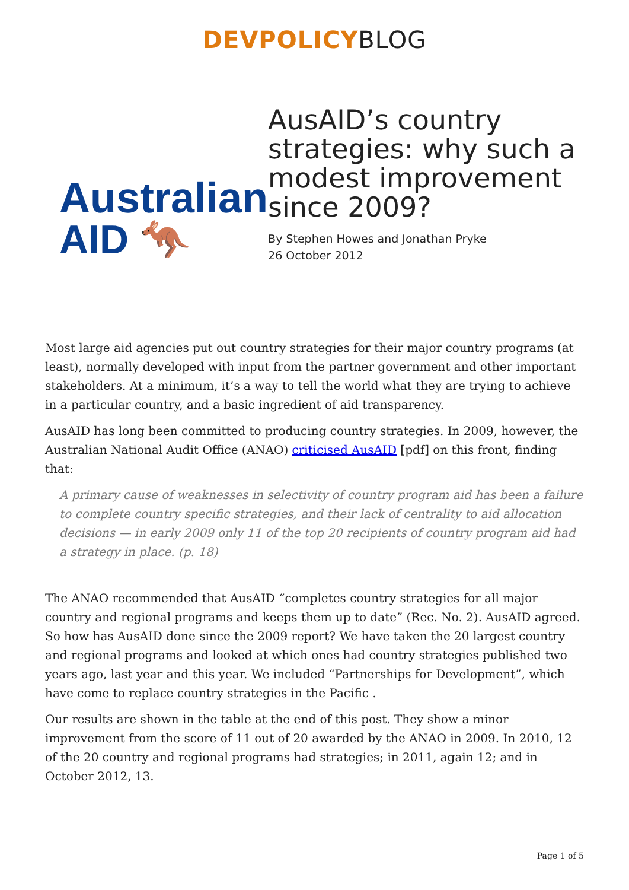DEVPOLICY BLOG
Australian
AID 🦘
AusAID’s country strategies: why such a modest improvement since 2009?
By Stephen Howes and Jonathan Pryke
26 October 2012
Most large aid agencies put out country strategies for their major country programs (at least), normally developed with input from the partner government and other important stakeholders. At a minimum, it’s a way to tell the world what they are trying to achieve in a particular country, and a basic ingredient of aid transparency.
AusAID has long been committed to producing country strategies. In 2009, however, the Australian National Audit Office (ANAO) criticised AusAID [pdf] on this front, finding that:
A primary cause of weaknesses in selectivity of country program aid has been a failure to complete country specific strategies, and their lack of centrality to aid allocation decisions — in early 2009 only 11 of the top 20 recipients of country program aid had a strategy in place. (p. 18)
The ANAO recommended that AusAID “completes country strategies for all major country and regional programs and keeps them up to date” (Rec. No. 2). AusAID agreed. So how has AusAID done since the 2009 report? We have taken the 20 largest country and regional programs and looked at which ones had country strategies published two years ago, last year and this year. We included “Partnerships for Development”, which have come to replace country strategies in the Pacific .
Our results are shown in the table at the end of this post. They show a minor improvement from the score of 11 out of 20 awarded by the ANAO in 2009. In 2010, 12 of the 20 country and regional programs had strategies; in 2011, again 12; and in October 2012, 13.
Page 1 of 5